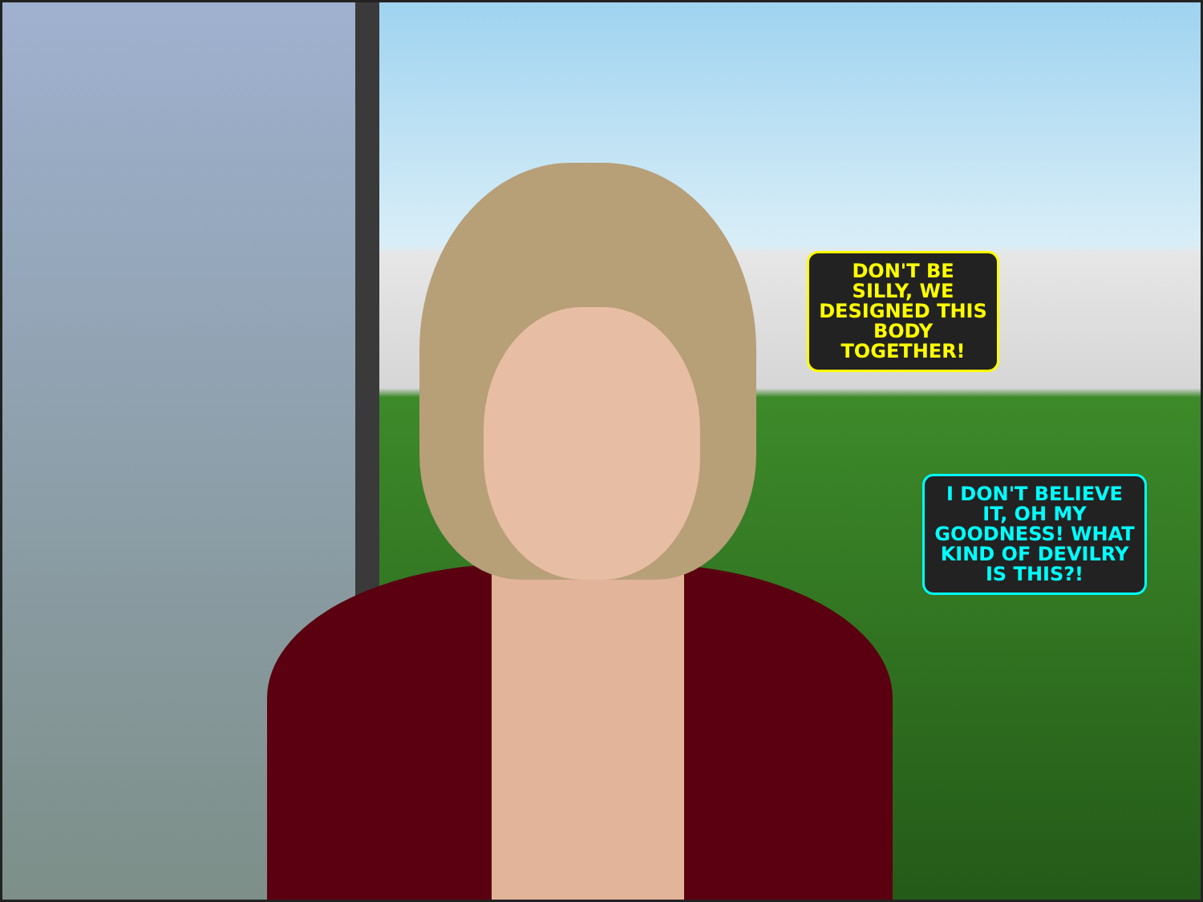DON'T BE SILLY, WE DESIGNED THIS BODY TOGETHER!
I DON'T BELIEVE IT, OH MY GOODNESS! WHAT KIND OF DEVILRY IS THIS?!